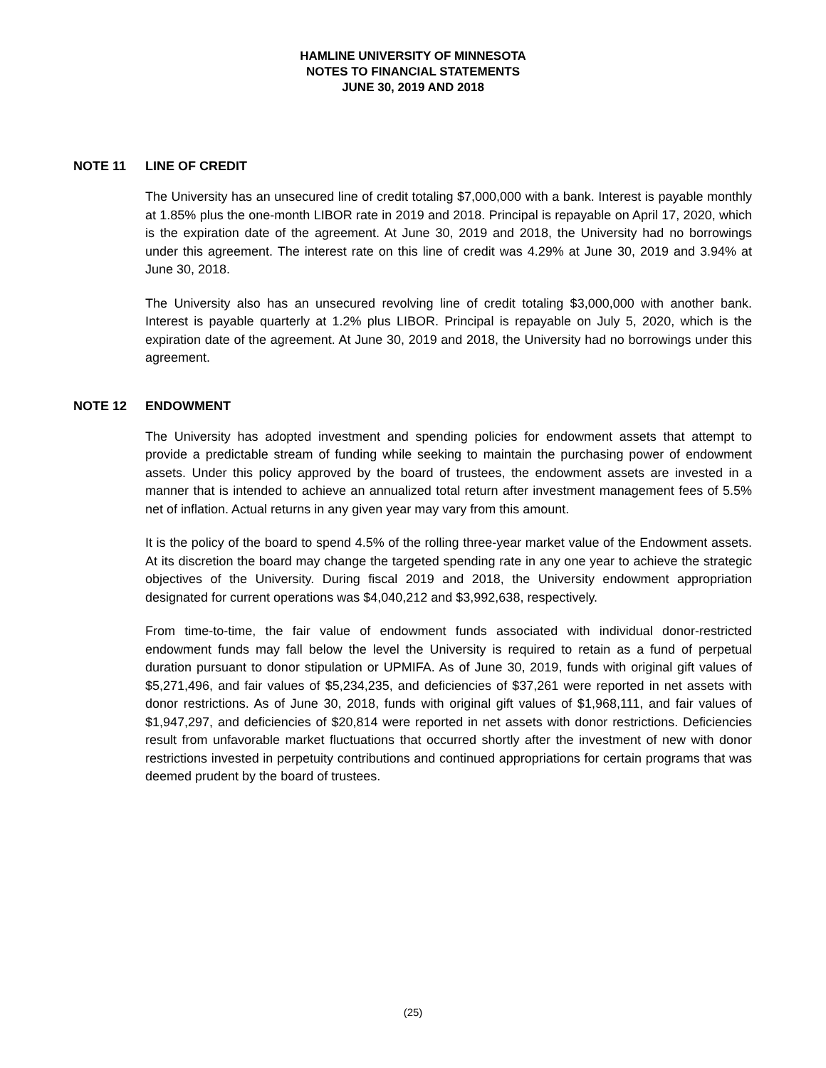HAMLINE UNIVERSITY OF MINNESOTA
NOTES TO FINANCIAL STATEMENTS
JUNE 30, 2019 AND 2018
NOTE 11 LINE OF CREDIT
The University has an unsecured line of credit totaling $7,000,000 with a bank. Interest is payable monthly at 1.85% plus the one-month LIBOR rate in 2019 and 2018. Principal is repayable on April 17, 2020, which is the expiration date of the agreement. At June 30, 2019 and 2018, the University had no borrowings under this agreement. The interest rate on this line of credit was 4.29% at June 30, 2019 and 3.94% at June 30, 2018.
The University also has an unsecured revolving line of credit totaling $3,000,000 with another bank. Interest is payable quarterly at 1.2% plus LIBOR. Principal is repayable on July 5, 2020, which is the expiration date of the agreement. At June 30, 2019 and 2018, the University had no borrowings under this agreement.
NOTE 12 ENDOWMENT
The University has adopted investment and spending policies for endowment assets that attempt to provide a predictable stream of funding while seeking to maintain the purchasing power of endowment assets. Under this policy approved by the board of trustees, the endowment assets are invested in a manner that is intended to achieve an annualized total return after investment management fees of 5.5% net of inflation. Actual returns in any given year may vary from this amount.
It is the policy of the board to spend 4.5% of the rolling three-year market value of the Endowment assets. At its discretion the board may change the targeted spending rate in any one year to achieve the strategic objectives of the University. During fiscal 2019 and 2018, the University endowment appropriation designated for current operations was $4,040,212 and $3,992,638, respectively.
From time-to-time, the fair value of endowment funds associated with individual donor-restricted endowment funds may fall below the level the University is required to retain as a fund of perpetual duration pursuant to donor stipulation or UPMIFA. As of June 30, 2019, funds with original gift values of $5,271,496, and fair values of $5,234,235, and deficiencies of $37,261 were reported in net assets with donor restrictions. As of June 30, 2018, funds with original gift values of $1,968,111, and fair values of $1,947,297, and deficiencies of $20,814 were reported in net assets with donor restrictions. Deficiencies result from unfavorable market fluctuations that occurred shortly after the investment of new with donor restrictions invested in perpetuity contributions and continued appropriations for certain programs that was deemed prudent by the board of trustees.
(25)